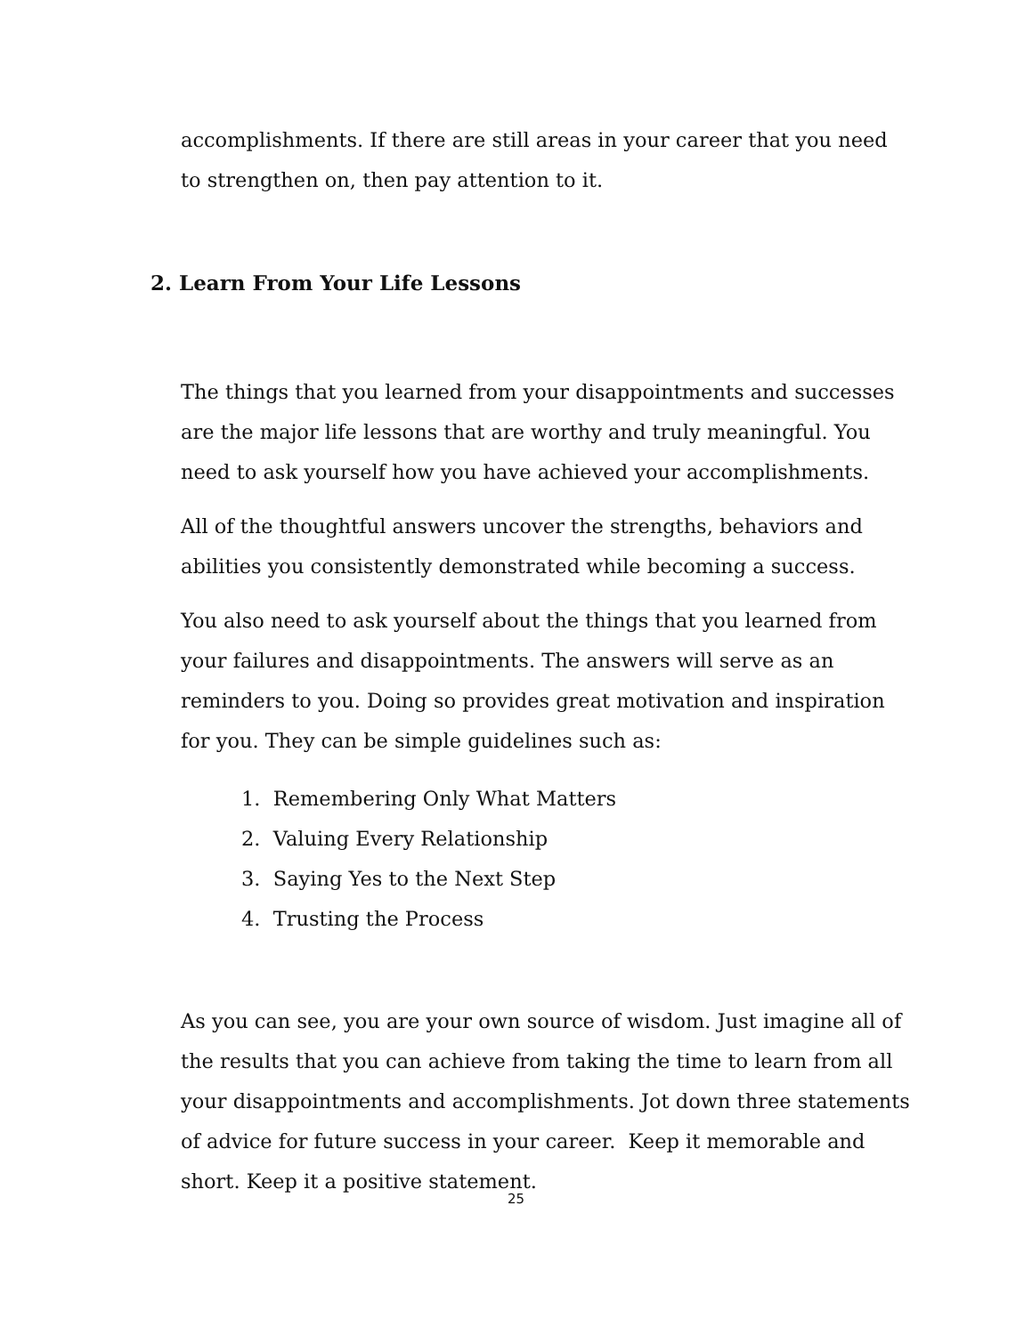accomplishments. If there are still areas in your career that you need to strengthen on, then pay attention to it.
2. Learn From Your Life Lessons
The things that you learned from your disappointments and successes are the major life lessons that are worthy and truly meaningful. You need to ask yourself how you have achieved your accomplishments.
All of the thoughtful answers uncover the strengths, behaviors and abilities you consistently demonstrated while becoming a success.
You also need to ask yourself about the things that you learned from your failures and disappointments. The answers will serve as an reminders to you. Doing so provides great motivation and inspiration for you. They can be simple guidelines such as:
1. Remembering Only What Matters
2. Valuing Every Relationship
3. Saying Yes to the Next Step
4. Trusting the Process
As you can see, you are your own source of wisdom. Just imagine all of the results that you can achieve from taking the time to learn from all your disappointments and accomplishments. Jot down three statements of advice for future success in your career. Keep it memorable and short. Keep it a positive statement.
25